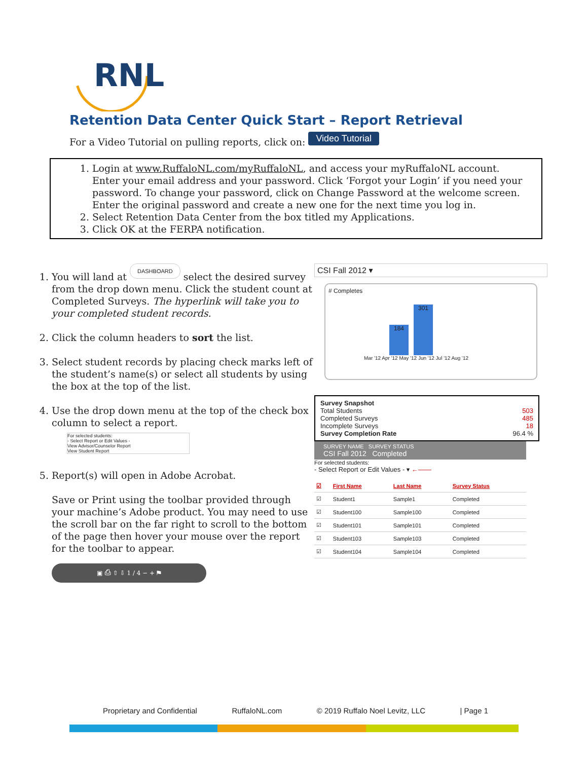RNL
Retention Data Center Quick Start – Report Retrieval
For a Video Tutorial on pulling reports, click on: Video Tutorial
1. Login at www.RuffaloNL.com/myRuffaloNL, and access your myRuffaloNL account.
Enter your email address and your password. Click ‘Forgot your Login’ if you need your password. To change your password, click on Change Password at the welcome screen. Enter the original password and create a new one for the next time you log in.
2. Select Retention Data Center from the box titled my Applications.
3. Click OK at the FERPA notification.
1. You will land at DASHBOARD select the desired survey from the drop down menu. Click the student count at Completed Surveys. The hyperlink will take you to your completed student records.
2. Click the column headers to sort the list.
3. Select student records by placing check marks left of the student’s name(s) or select all students by using the box at the top of the list.
4. Use the drop down menu at the top of the check box column to select a report.
For selected students:
- Select Report or Edit Values -
View Advisor/Counselor Report
View Student Report
5. Report(s) will open in Adobe Acrobat.
Save or Print using the toolbar provided through your machine’s Adobe product. You may need to use the scroll bar on the far right to scroll to the bottom of the page then hover your mouse over the report for the toolbar to appear.
▣ ⎙ ⇧ ⇩ 1 / 4 − + ⚑
CSI Fall 2012 ▾
# Completes
184
301
Mar '12 Apr '12 May '12 Jun '12 Jul '12 Aug '12
Survey Snapshot
Total Students 503
Completed Surveys 485
Incomplete Surveys 18
Survey Completion Rate 96.4 %
SURVEY NAME SURVEY STATUS
CSI Fall 2012 Completed
For selected students:
- Select Report or Edit Values - ▾ ←——
| ☑ | First Name | Last Name | Survey Status |
| --- | --- | --- | --- |
| ☑ | Student1 | Sample1 | Completed |
| ☑ | Student100 | Sample100 | Completed |
| ☑ | Student101 | Sample101 | Completed |
| ☑ | Student103 | Sample103 | Completed |
| ☑ | Student104 | Sample104 | Completed |
Proprietary and Confidential RuffaloNL.com © 2019 Ruffalo Noel Levitz, LLC | Page 1